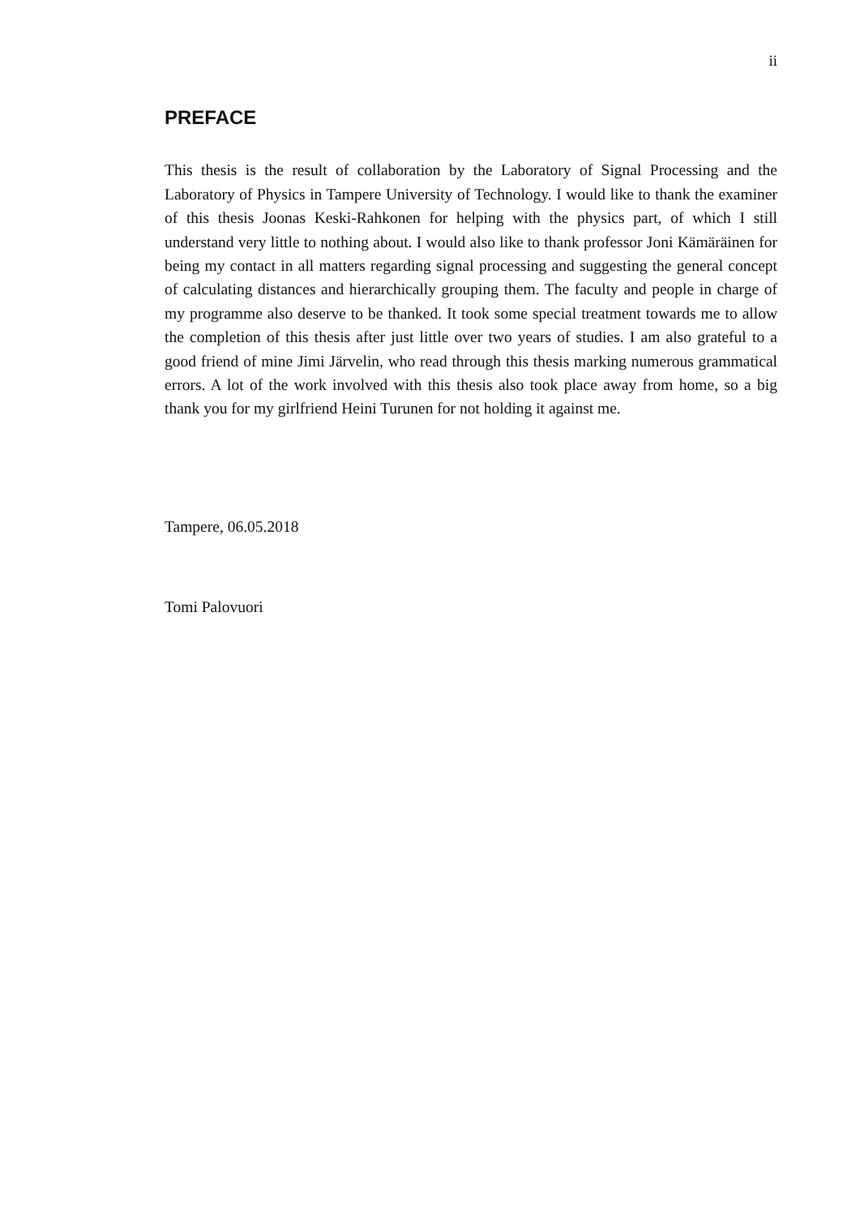ii
PREFACE
This thesis is the result of collaboration by the Laboratory of Signal Processing and the Laboratory of Physics in Tampere University of Technology. I would like to thank the examiner of this thesis Joonas Keski-Rahkonen for helping with the physics part, of which I still understand very little to nothing about. I would also like to thank professor Joni Kämäräinen for being my contact in all matters regarding signal processing and suggesting the general concept of calculating distances and hierarchically grouping them. The faculty and people in charge of my programme also deserve to be thanked. It took some special treatment towards me to allow the completion of this thesis after just little over two years of studies. I am also grateful to a good friend of mine Jimi Järvelin, who read through this thesis marking numerous grammatical errors. A lot of the work involved with this thesis also took place away from home, so a big thank you for my girlfriend Heini Turunen for not holding it against me.
Tampere, 06.05.2018
Tomi Palovuori